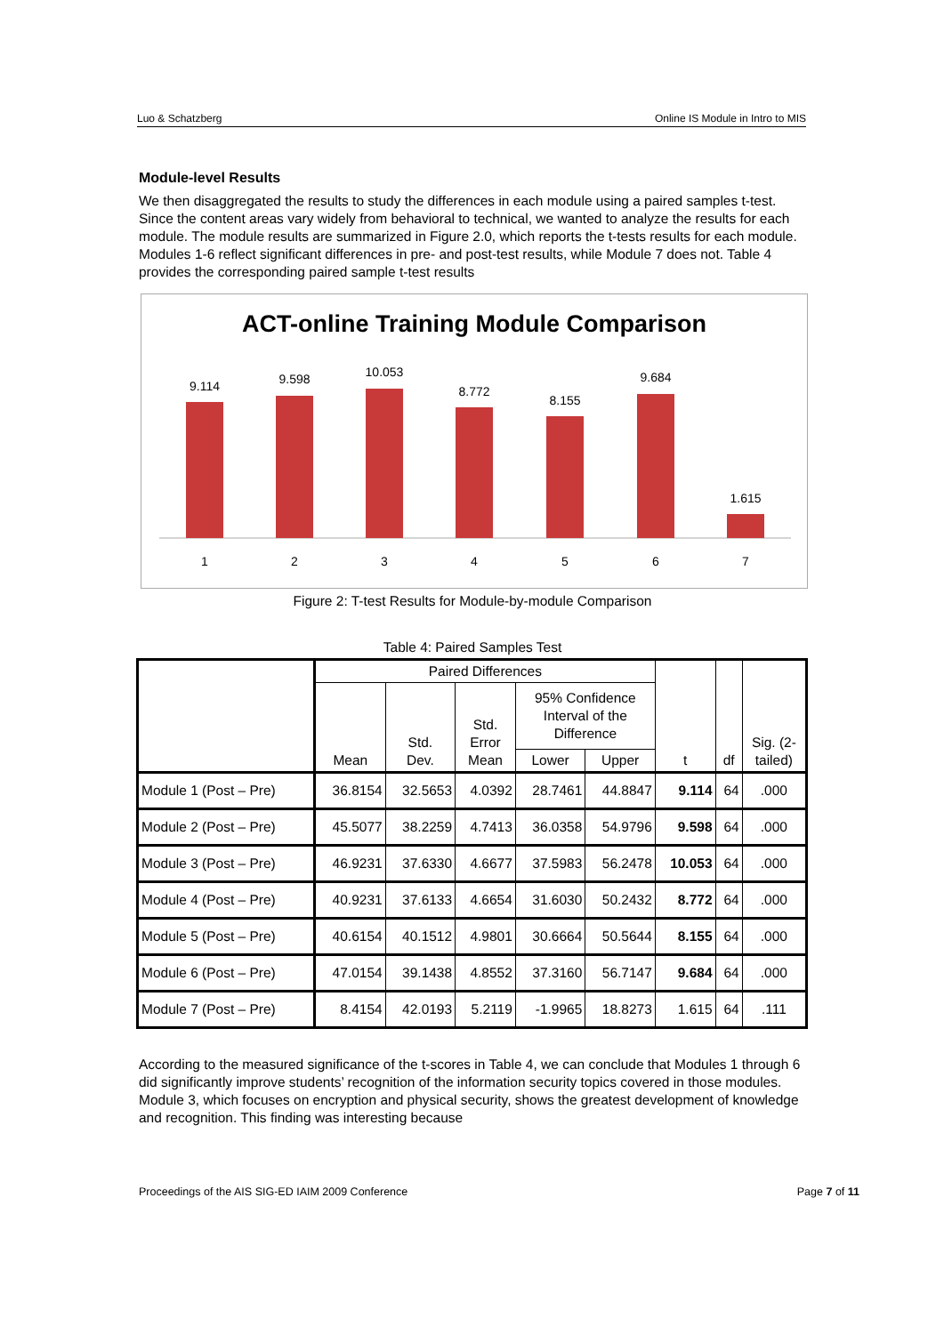Luo & Schatzberg Online IS Module in Intro to MIS
Module-level Results
We then disaggregated the results to study the differences in each module using a paired samples t-test. Since the content areas vary widely from behavioral to technical, we wanted to analyze the results for each module. The module results are summarized in Figure 2.0, which reports the t-tests results for each module. Modules 1-6 reflect significant differences in pre- and post-test results, while Module 7 does not. Table 4 provides the corresponding paired sample t-test results
ACT-online Training Module Comparison
9.114
9.598
10.053
8.772
8.155
9.684
1.615
1
2
3
4
5
6
7
Figure 2: T-test Results for Module-by-module Comparison
Table 4: Paired Samples Test
| | Paired Differences | | | | | t | df | Sig. (2- tailed) |
| --- | --- | --- | --- | --- | --- | --- | --- | --- |
| | Mean | Std. Dev. | Std. Error Mean | 95% Confidence Interval of the Difference | | | | |
| | | | | Lower | Upper | | | |
| Module 1 (Post – Pre) | 36.8154 | 32.5653 | 4.0392 | 28.7461 | 44.8847 | 9.114 | 64 | .000 |
| Module 2 (Post – Pre) | 45.5077 | 38.2259 | 4.7413 | 36.0358 | 54.9796 | 9.598 | 64 | .000 |
| Module 3 (Post – Pre) | 46.9231 | 37.6330 | 4.6677 | 37.5983 | 56.2478 | 10.053 | 64 | .000 |
| Module 4 (Post – Pre) | 40.9231 | 37.6133 | 4.6654 | 31.6030 | 50.2432 | 8.772 | 64 | .000 |
| Module 5 (Post – Pre) | 40.6154 | 40.1512 | 4.9801 | 30.6664 | 50.5644 | 8.155 | 64 | .000 |
| Module 6 (Post – Pre) | 47.0154 | 39.1438 | 4.8552 | 37.3160 | 56.7147 | 9.684 | 64 | .000 |
| Module 7 (Post – Pre) | 8.4154 | 42.0193 | 5.2119 | -1.9965 | 18.8273 | 1.615 | 64 | .111 |
According to the measured significance of the t-scores in Table 4, we can conclude that Modules 1 through 6 did significantly improve students’ recognition of the information security topics covered in those modules. Module 3, which focuses on encryption and physical security, shows the greatest development of knowledge and recognition. This finding was interesting because
Proceedings of the AIS SIG-ED IAIM 2009 Conference Page 7 of 11